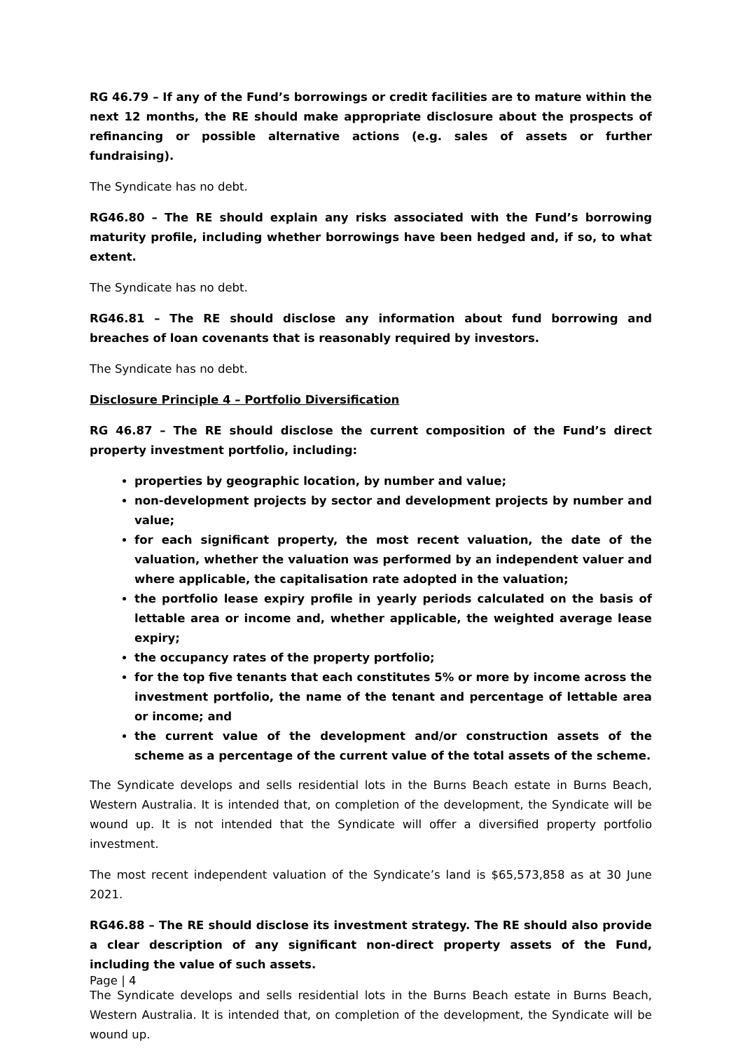RG 46.79 – If any of the Fund’s borrowings or credit facilities are to mature within the next 12 months, the RE should make appropriate disclosure about the prospects of refinancing or possible alternative actions (e.g. sales of assets or further fundraising).
The Syndicate has no debt.
RG46.80 – The RE should explain any risks associated with the Fund’s borrowing maturity profile, including whether borrowings have been hedged and, if so, to what extent.
The Syndicate has no debt.
RG46.81 – The RE should disclose any information about fund borrowing and breaches of loan covenants that is reasonably required by investors.
The Syndicate has no debt.
Disclosure Principle 4 – Portfolio Diversification
RG 46.87 – The RE should disclose the current composition of the Fund’s direct property investment portfolio, including:
properties by geographic location, by number and value;
non-development projects by sector and development projects by number and value;
for each significant property, the most recent valuation, the date of the valuation, whether the valuation was performed by an independent valuer and where applicable, the capitalisation rate adopted in the valuation;
the portfolio lease expiry profile in yearly periods calculated on the basis of lettable area or income and, whether applicable, the weighted average lease expiry;
the occupancy rates of the property portfolio;
for the top five tenants that each constitutes 5% or more by income across the investment portfolio, the name of the tenant and percentage of lettable area or income; and
the current value of the development and/or construction assets of the scheme as a percentage of the current value of the total assets of the scheme.
The Syndicate develops and sells residential lots in the Burns Beach estate in Burns Beach, Western Australia. It is intended that, on completion of the development, the Syndicate will be wound up. It is not intended that the Syndicate will offer a diversified property portfolio investment.
The most recent independent valuation of the Syndicate’s land is $65,573,858 as at 30 June 2021.
RG46.88 – The RE should disclose its investment strategy. The RE should also provide a clear description of any significant non-direct property assets of the Fund, including the value of such assets.
The Syndicate develops and sells residential lots in the Burns Beach estate in Burns Beach, Western Australia. It is intended that, on completion of the development, the Syndicate will be wound up.
Page | 4